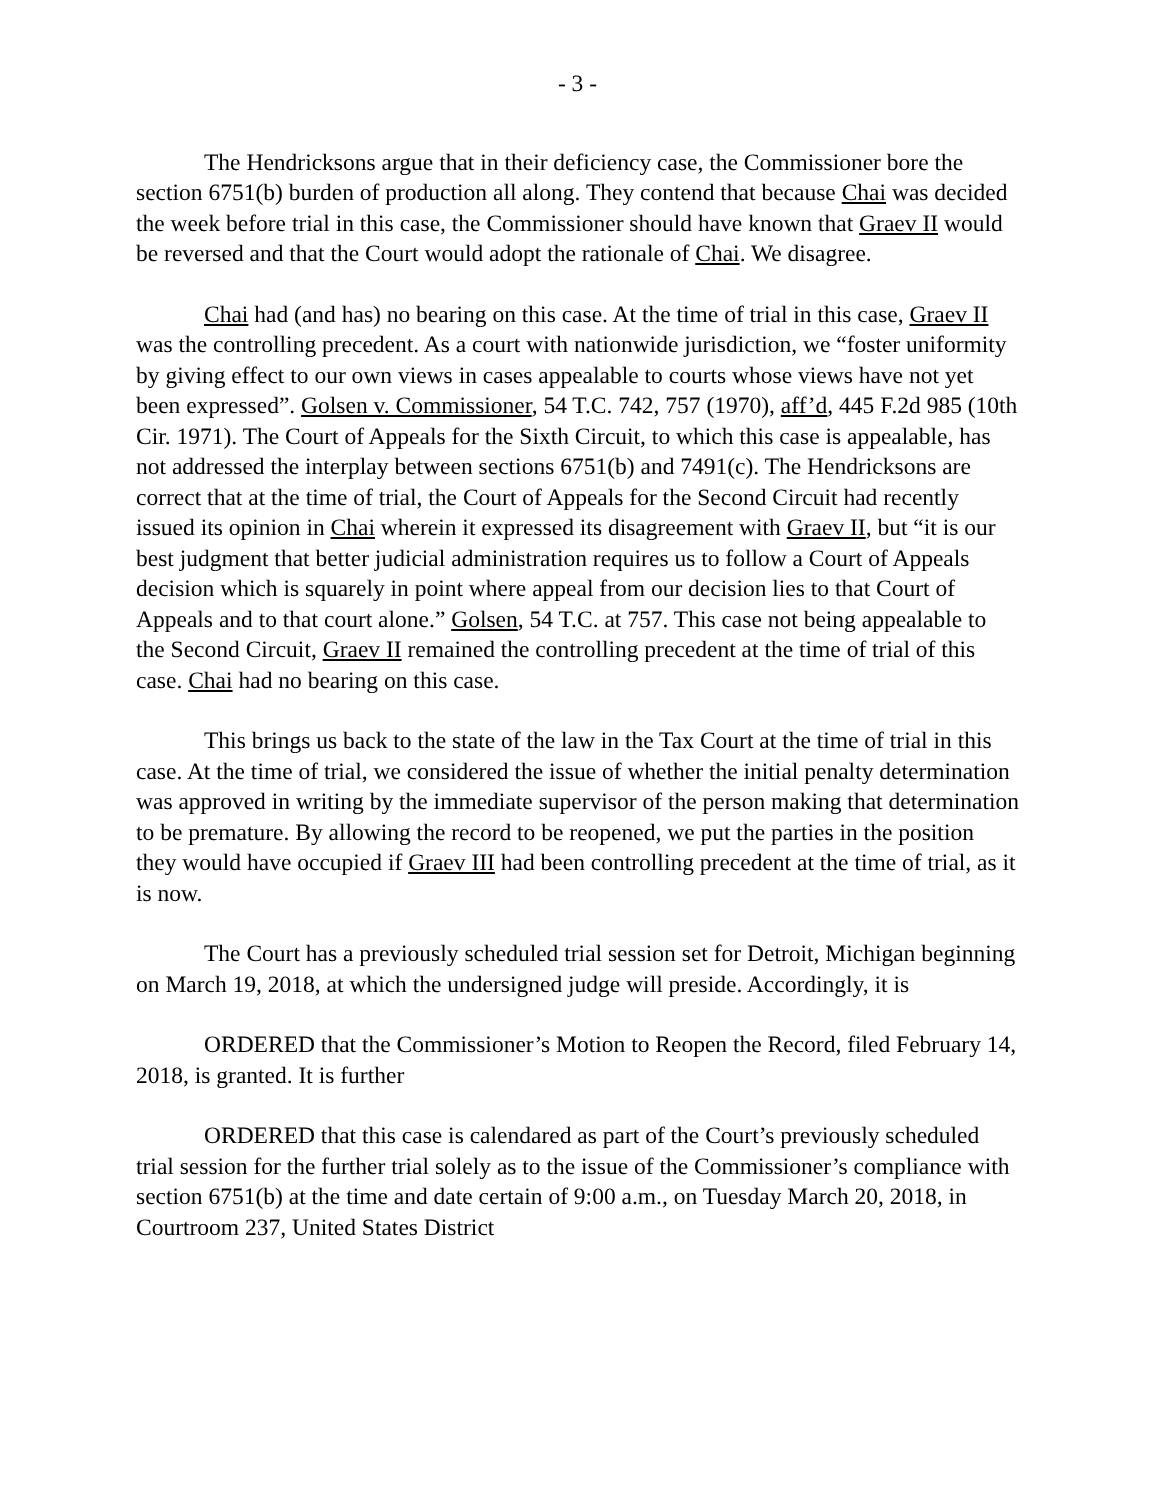- 3 -
The Hendricksons argue that in their deficiency case, the Commissioner bore the section 6751(b) burden of production all along. They contend that because Chai was decided the week before trial in this case, the Commissioner should have known that Graev II would be reversed and that the Court would adopt the rationale of Chai. We disagree.
Chai had (and has) no bearing on this case. At the time of trial in this case, Graev II was the controlling precedent. As a court with nationwide jurisdiction, we “foster uniformity by giving effect to our own views in cases appealable to courts whose views have not yet been expressed”. Golsen v. Commissioner, 54 T.C. 742, 757 (1970), aff’d, 445 F.2d 985 (10th Cir. 1971). The Court of Appeals for the Sixth Circuit, to which this case is appealable, has not addressed the interplay between sections 6751(b) and 7491(c). The Hendricksons are correct that at the time of trial, the Court of Appeals for the Second Circuit had recently issued its opinion in Chai wherein it expressed its disagreement with Graev II, but “it is our best judgment that better judicial administration requires us to follow a Court of Appeals decision which is squarely in point where appeal from our decision lies to that Court of Appeals and to that court alone.” Golsen, 54 T.C. at 757. This case not being appealable to the Second Circuit, Graev II remained the controlling precedent at the time of trial of this case. Chai had no bearing on this case.
This brings us back to the state of the law in the Tax Court at the time of trial in this case. At the time of trial, we considered the issue of whether the initial penalty determination was approved in writing by the immediate supervisor of the person making that determination to be premature. By allowing the record to be reopened, we put the parties in the position they would have occupied if Graev III had been controlling precedent at the time of trial, as it is now.
The Court has a previously scheduled trial session set for Detroit, Michigan beginning on March 19, 2018, at which the undersigned judge will preside. Accordingly, it is
ORDERED that the Commissioner’s Motion to Reopen the Record, filed February 14, 2018, is granted. It is further
ORDERED that this case is calendared as part of the Court’s previously scheduled trial session for the further trial solely as to the issue of the Commissioner’s compliance with section 6751(b) at the time and date certain of 9:00 a.m., on Tuesday March 20, 2018, in Courtroom 237, United States District